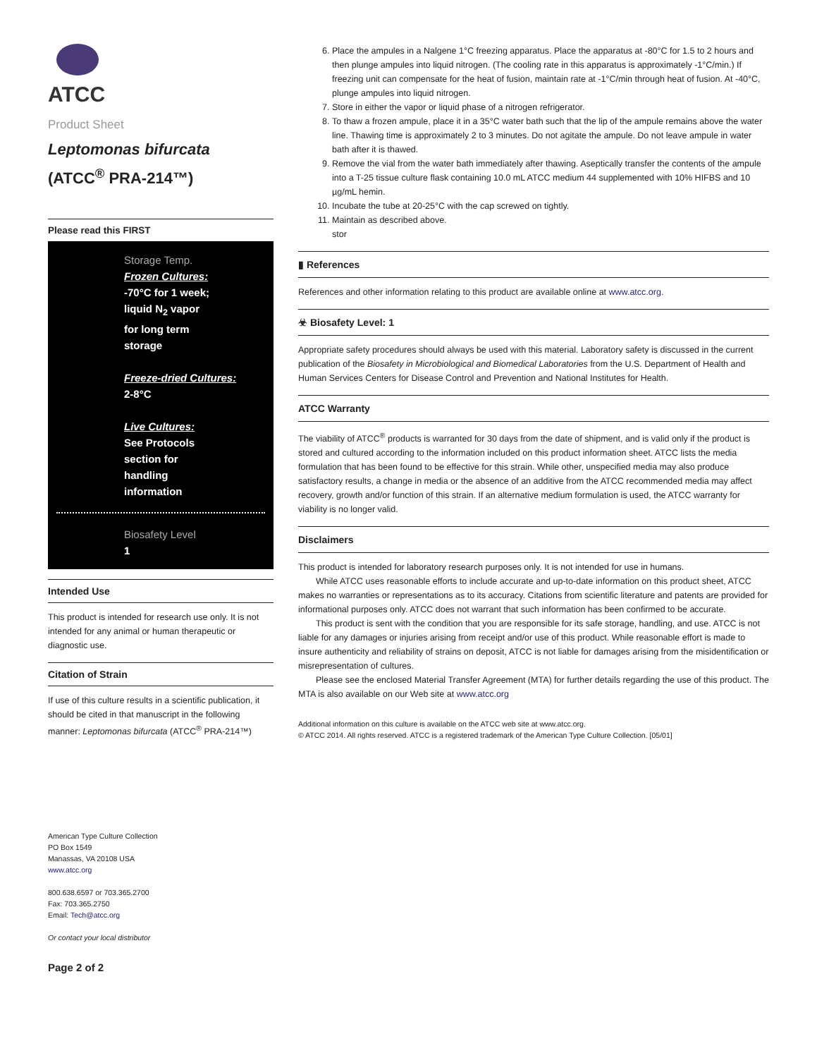ATCC
Product Sheet
Leptomonas bifurcata
(ATCC<sup>®</sup> PRA-214™)
Please read this FIRST
Storage Temp.
Frozen Cultures:
-70°C for 1 week;
liquid N<sub>2</sub> vapor
for long term
storage
Freeze-dried Cultures:
2-8°C
Live Cultures:
See Protocols
section for
handling
information
Biosafety Level
1
Intended Use
This product is intended for research use only. It is not intended for any animal or human therapeutic or diagnostic use.
Citation of Strain
If use of this culture results in a scientific publication, it should be cited in that manuscript in the following manner: Leptomonas bifurcata (ATCC<sup>®</sup> PRA-214™)
American Type Culture Collection
PO Box 1549
Manassas, VA 20108 USA
www.atcc.org
800.638.6597 or 703.365.2700
Fax: 703.365.2750
Email: Tech@atcc.org
Or contact your local distributor
Page 2 of 2
6. Place the ampules in a Nalgene 1°C freezing apparatus. Place the apparatus at -80°C for 1.5 to 2 hours and then plunge ampules into liquid nitrogen. (The cooling rate in this apparatus is approximately -1°C/min.) If freezing unit can compensate for the heat of fusion, maintain rate at -1°C/min through heat of fusion. At -40°C, plunge ampules into liquid nitrogen.
7. Store in either the vapor or liquid phase of a nitrogen refrigerator.
8. To thaw a frozen ampule, place it in a 35°C water bath such that the lip of the ampule remains above the water line. Thawing time is approximately 2 to 3 minutes. Do not agitate the ampule. Do not leave ampule in water bath after it is thawed.
9. Remove the vial from the water bath immediately after thawing. Aseptically transfer the contents of the ampule into a T-25 tissue culture flask containing 10.0 mL ATCC medium 44 supplemented with 10% HIFBS and 10 µg/mL hemin.
10. Incubate the tube at 20-25°C with the cap screwed on tightly.
11. Maintain as described above.
stor
▮ References
References and other information relating to this product are available online at www.atcc.org.
☣ Biosafety Level: 1
Appropriate safety procedures should always be used with this material. Laboratory safety is discussed in the current publication of the Biosafety in Microbiological and Biomedical Laboratories from the U.S. Department of Health and Human Services Centers for Disease Control and Prevention and National Institutes for Health.
ATCC Warranty
The viability of ATCC<sup>®</sup> products is warranted for 30 days from the date of shipment, and is valid only if the product is stored and cultured according to the information included on this product information sheet. ATCC lists the media formulation that has been found to be effective for this strain. While other, unspecified media may also produce satisfactory results, a change in media or the absence of an additive from the ATCC recommended media may affect recovery, growth and/or function of this strain. If an alternative medium formulation is used, the ATCC warranty for viability is no longer valid.
Disclaimers
This product is intended for laboratory research purposes only. It is not intended for use in humans.
  While ATCC uses reasonable efforts to include accurate and up-to-date information on this product sheet, ATCC makes no warranties or representations as to its accuracy. Citations from scientific literature and patents are provided for informational purposes only. ATCC does not warrant that such information has been confirmed to be accurate.
  This product is sent with the condition that you are responsible for its safe storage, handling, and use. ATCC is not liable for any damages or injuries arising from receipt and/or use of this product. While reasonable effort is made to insure authenticity and reliability of strains on deposit, ATCC is not liable for damages arising from the misidentification or misrepresentation of cultures.
  Please see the enclosed Material Transfer Agreement (MTA) for further details regarding the use of this product. The MTA is also available on our Web site at www.atcc.org
Additional information on this culture is available on the ATCC web site at www.atcc.org.
© ATCC 2014. All rights reserved. ATCC is a registered trademark of the American Type Culture Collection. [05/01]